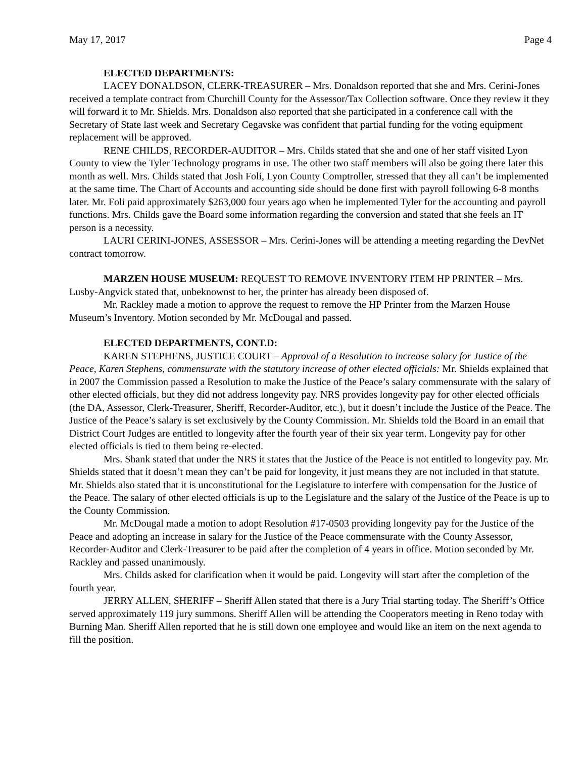May 17, 2017 Page 4
ELECTED DEPARTMENTS:
LACEY DONALDSON, CLERK-TREASURER – Mrs. Donaldson reported that she and Mrs. Cerini-Jones received a template contract from Churchill County for the Assessor/Tax Collection software. Once they review it they will forward it to Mr. Shields. Mrs. Donaldson also reported that she participated in a conference call with the Secretary of State last week and Secretary Cegavske was confident that partial funding for the voting equipment replacement will be approved.
RENE CHILDS, RECORDER-AUDITOR – Mrs. Childs stated that she and one of her staff visited Lyon County to view the Tyler Technology programs in use. The other two staff members will also be going there later this month as well. Mrs. Childs stated that Josh Foli, Lyon County Comptroller, stressed that they all can’t be implemented at the same time. The Chart of Accounts and accounting side should be done first with payroll following 6-8 months later. Mr. Foli paid approximately $263,000 four years ago when he implemented Tyler for the accounting and payroll functions. Mrs. Childs gave the Board some information regarding the conversion and stated that she feels an IT person is a necessity.
LAURI CERINI-JONES, ASSESSOR – Mrs. Cerini-Jones will be attending a meeting regarding the DevNet contract tomorrow.
MARZEN HOUSE MUSEUM: REQUEST TO REMOVE INVENTORY ITEM HP PRINTER – Mrs. Lusby-Angvick stated that, unbeknownst to her, the printer has already been disposed of.
Mr. Rackley made a motion to approve the request to remove the HP Printer from the Marzen House Museum’s Inventory. Motion seconded by Mr. McDougal and passed.
ELECTED DEPARTMENTS, CONT.D:
KAREN STEPHENS, JUSTICE COURT – Approval of a Resolution to increase salary for Justice of the Peace, Karen Stephens, commensurate with the statutory increase of other elected officials: Mr. Shields explained that in 2007 the Commission passed a Resolution to make the Justice of the Peace’s salary commensurate with the salary of other elected officials, but they did not address longevity pay. NRS provides longevity pay for other elected officials (the DA, Assessor, Clerk-Treasurer, Sheriff, Recorder-Auditor, etc.), but it doesn’t include the Justice of the Peace. The Justice of the Peace’s salary is set exclusively by the County Commission. Mr. Shields told the Board in an email that District Court Judges are entitled to longevity after the fourth year of their six year term. Longevity pay for other elected officials is tied to them being re-elected.
Mrs. Shank stated that under the NRS it states that the Justice of the Peace is not entitled to longevity pay. Mr. Shields stated that it doesn’t mean they can’t be paid for longevity, it just means they are not included in that statute. Mr. Shields also stated that it is unconstitutional for the Legislature to interfere with compensation for the Justice of the Peace. The salary of other elected officials is up to the Legislature and the salary of the Justice of the Peace is up to the County Commission.
Mr. McDougal made a motion to adopt Resolution #17-0503 providing longevity pay for the Justice of the Peace and adopting an increase in salary for the Justice of the Peace commensurate with the County Assessor, Recorder-Auditor and Clerk-Treasurer to be paid after the completion of 4 years in office. Motion seconded by Mr. Rackley and passed unanimously.
Mrs. Childs asked for clarification when it would be paid. Longevity will start after the completion of the fourth year.
JERRY ALLEN, SHERIFF – Sheriff Allen stated that there is a Jury Trial starting today. The Sheriff’s Office served approximately 119 jury summons. Sheriff Allen will be attending the Cooperators meeting in Reno today with Burning Man. Sheriff Allen reported that he is still down one employee and would like an item on the next agenda to fill the position.